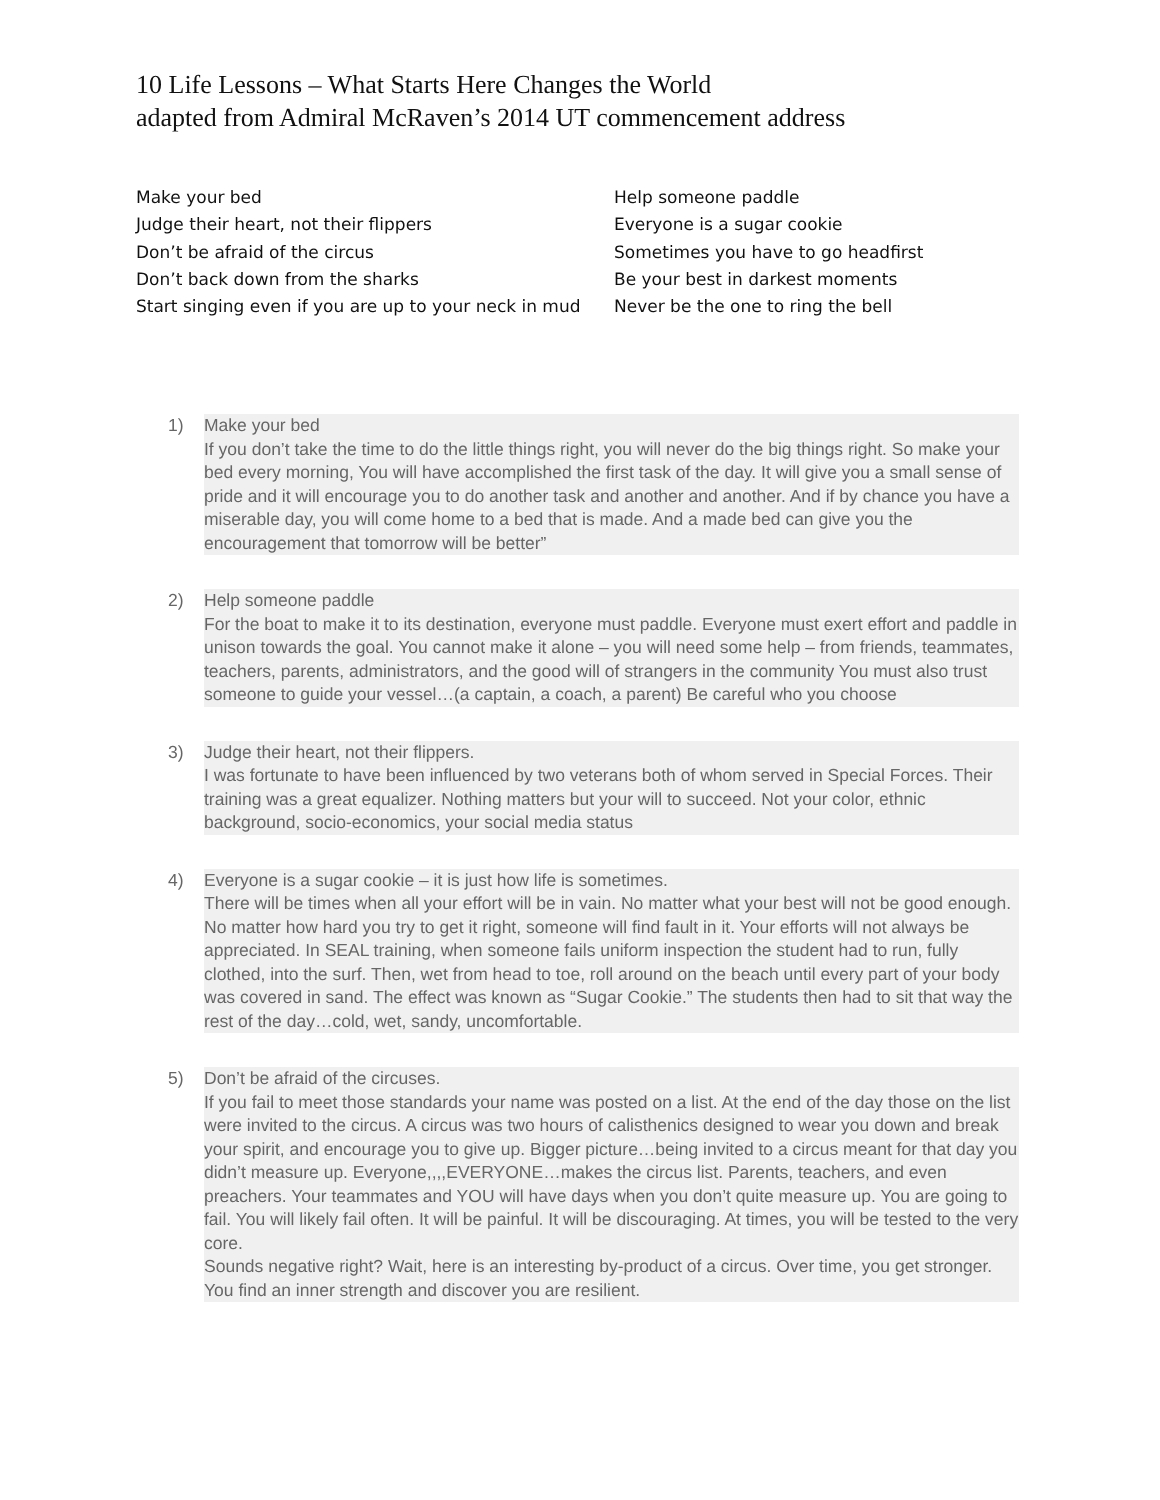10 Life Lessons – What Starts Here Changes the World
adapted from Admiral McRaven’s 2014 UT commencement address
Make your bed
Judge their heart, not their flippers
Don’t be afraid of the circus
Don’t back down from the sharks
Start singing even if you are up to your neck in mud
Help someone paddle
Everyone is a sugar cookie
Sometimes you have to go headfirst
Be your best in darkest moments
Never be the one to ring the bell
1) Make your bed
If you don’t take the time to do the little things right, you will never do the big things right. So make your bed every morning, You will have accomplished the first task of the day. It will give you a small sense of pride and it will encourage you to do another task and another and another. And if by chance you have a miserable day, you will come home to a bed that is made. And a made bed can give you the encouragement that tomorrow will be better”
2) Help someone paddle
For the boat to make it to its destination, everyone must paddle. Everyone must exert effort and paddle in unison towards the goal. You cannot make it alone – you will need some help – from friends, teammates, teachers, parents, administrators, and the good will of strangers in the community You must also trust someone to guide your vessel…(a captain, a coach, a parent) Be careful who you choose
3) Judge their heart, not their flippers.
I was fortunate to have been influenced by two veterans both of whom served in Special Forces. Their training was a great equalizer. Nothing matters but your will to succeed. Not your color, ethnic background, socio-economics, your social media status
4) Everyone is a sugar cookie – it is just how life is sometimes.
There will be times when all your effort will be in vain. No matter what your best will not be good enough. No matter how hard you try to get it right, someone will find fault in it. Your efforts will not always be appreciated. In SEAL training, when someone fails uniform inspection the student had to run, fully clothed, into the surf. Then, wet from head to toe, roll around on the beach until every part of your body was covered in sand. The effect was known as “Sugar Cookie.” The students then had to sit that way the rest of the day…cold, wet, sandy, uncomfortable.
5) Don’t be afraid of the circuses.
If you fail to meet those standards your name was posted on a list. At the end of the day those on the list were invited to the circus. A circus was two hours of calisthenics designed to wear you down and break your spirit, and encourage you to give up. Bigger picture…being invited to a circus meant for that day you didn’t measure up. Everyone,,,,EVERYONE…makes the circus list. Parents, teachers, and even preachers. Your teammates and YOU will have days when you don’t quite measure up. You are going to fail. You will likely fail often. It will be painful. It will be discouraging. At times, you will be tested to the very core.
Sounds negative right? Wait, here is an interesting by-product of a circus. Over time, you get stronger. You find an inner strength and discover you are resilient.